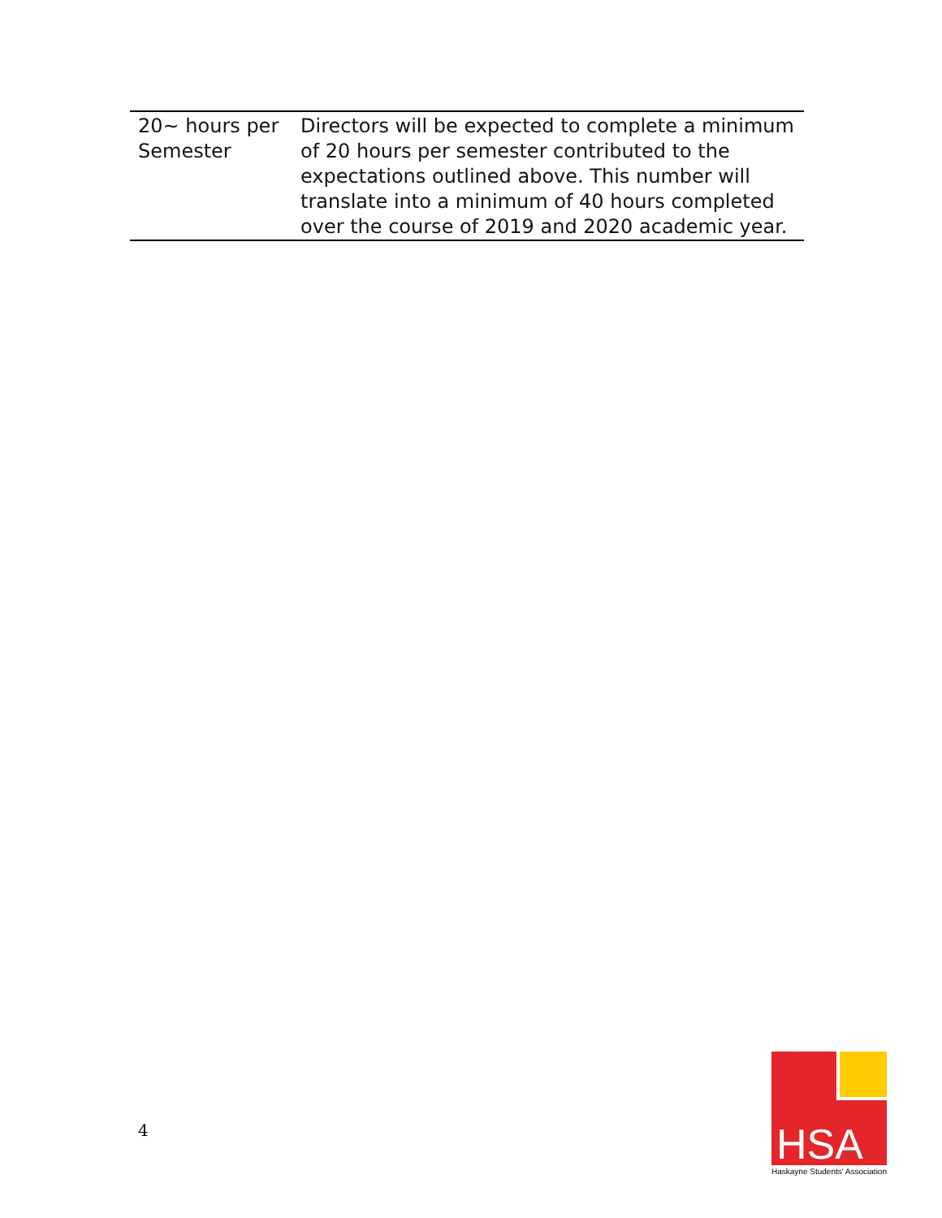| 20~ hours per Semester | Directors will be expected to complete a minimum of 20 hours per semester contributed to the expectations outlined above. This number will translate into a minimum of 40 hours completed over the course of 2019 and 2020 academic year. |
4
HSA
Haskayne Students' Association